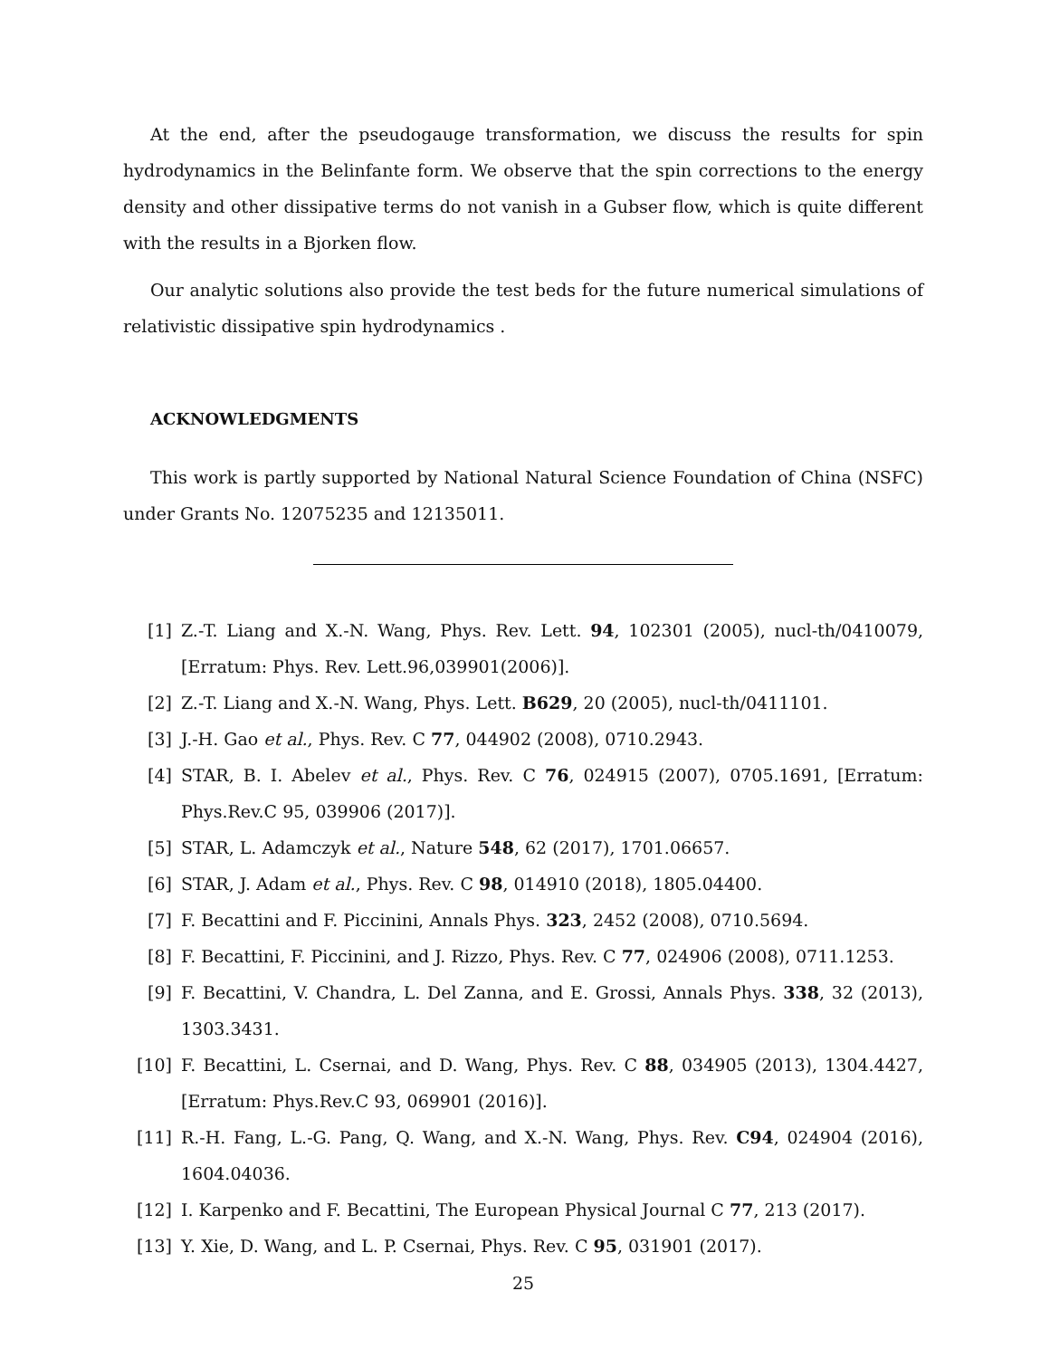At the end, after the pseudogauge transformation, we discuss the results for spin hydrodynamics in the Belinfante form. We observe that the spin corrections to the energy density and other dissipative terms do not vanish in a Gubser flow, which is quite different with the results in a Bjorken flow.
Our analytic solutions also provide the test beds for the future numerical simulations of relativistic dissipative spin hydrodynamics .
ACKNOWLEDGMENTS
This work is partly supported by National Natural Science Foundation of China (NSFC) under Grants No. 12075235 and 12135011.
[1] Z.-T. Liang and X.-N. Wang, Phys. Rev. Lett. 94, 102301 (2005), nucl-th/0410079, [Erratum: Phys. Rev. Lett.96,039901(2006)].
[2] Z.-T. Liang and X.-N. Wang, Phys. Lett. B629, 20 (2005), nucl-th/0411101.
[3] J.-H. Gao et al., Phys. Rev. C 77, 044902 (2008), 0710.2943.
[4] STAR, B. I. Abelev et al., Phys. Rev. C 76, 024915 (2007), 0705.1691, [Erratum: Phys.Rev.C 95, 039906 (2017)].
[5] STAR, L. Adamczyk et al., Nature 548, 62 (2017), 1701.06657.
[6] STAR, J. Adam et al., Phys. Rev. C 98, 014910 (2018), 1805.04400.
[7] F. Becattini and F. Piccinini, Annals Phys. 323, 2452 (2008), 0710.5694.
[8] F. Becattini, F. Piccinini, and J. Rizzo, Phys. Rev. C 77, 024906 (2008), 0711.1253.
[9] F. Becattini, V. Chandra, L. Del Zanna, and E. Grossi, Annals Phys. 338, 32 (2013), 1303.3431.
[10] F. Becattini, L. Csernai, and D. Wang, Phys. Rev. C 88, 034905 (2013), 1304.4427, [Erratum: Phys.Rev.C 93, 069901 (2016)].
[11] R.-H. Fang, L.-G. Pang, Q. Wang, and X.-N. Wang, Phys. Rev. C94, 024904 (2016), 1604.04036.
[12] I. Karpenko and F. Becattini, The European Physical Journal C 77, 213 (2017).
[13] Y. Xie, D. Wang, and L. P. Csernai, Phys. Rev. C 95, 031901 (2017).
25